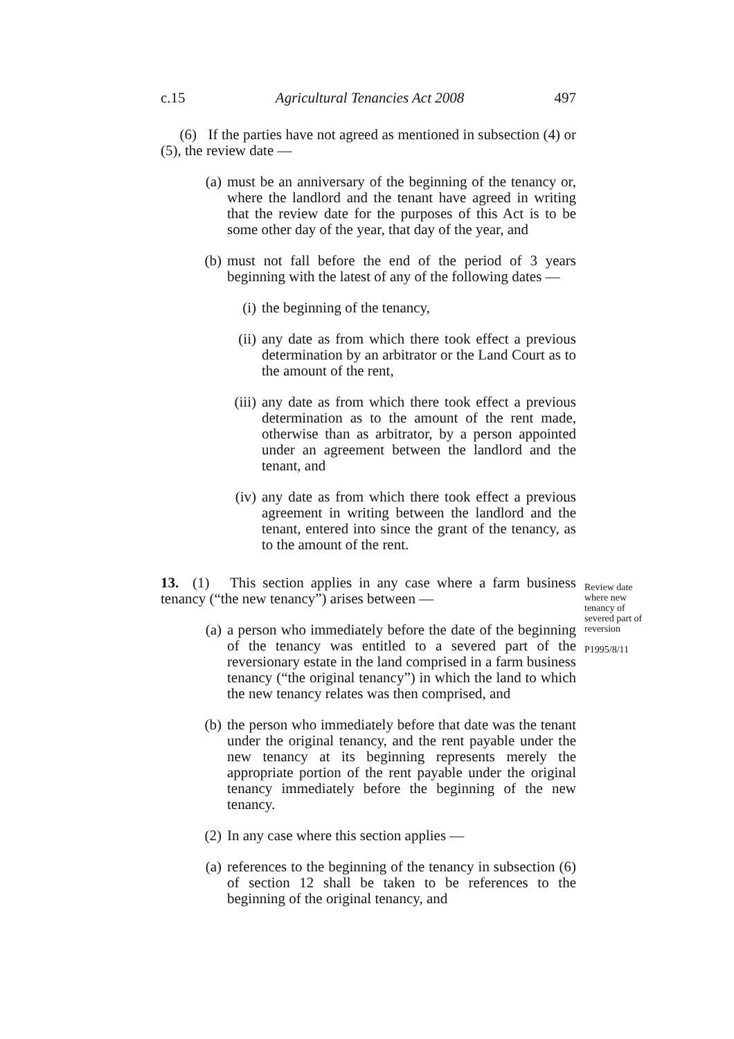c.15 Agricultural Tenancies Act 2008 497
(6) If the parties have not agreed as mentioned in subsection (4) or (5), the review date —
(a) must be an anniversary of the beginning of the tenancy or, where the landlord and the tenant have agreed in writing that the review date for the purposes of this Act is to be some other day of the year, that day of the year, and
(b) must not fall before the end of the period of 3 years beginning with the latest of any of the following dates —
(i) the beginning of the tenancy,
(ii) any date as from which there took effect a previous determination by an arbitrator or the Land Court as to the amount of the rent,
(iii) any date as from which there took effect a previous determination as to the amount of the rent made, otherwise than as arbitrator, by a person appointed under an agreement between the landlord and the tenant, and
(iv) any date as from which there took effect a previous agreement in writing between the landlord and the tenant, entered into since the grant of the tenancy, as to the amount of the rent.
Review date where new tenancy of severed part of reversion
P1995/8/11
13. (1) This section applies in any case where a farm business tenancy (“the new tenancy”) arises between —
(a) a person who immediately before the date of the beginning of the tenancy was entitled to a severed part of the reversionary estate in the land comprised in a farm business tenancy (“the original tenancy”) in which the land to which the new tenancy relates was then comprised, and
(b) the person who immediately before that date was the tenant under the original tenancy, and the rent payable under the new tenancy at its beginning represents merely the appropriate portion of the rent payable under the original tenancy immediately before the beginning of the new tenancy.
(2) In any case where this section applies —
(a) references to the beginning of the tenancy in subsection (6) of section 12 shall be taken to be references to the beginning of the original tenancy, and